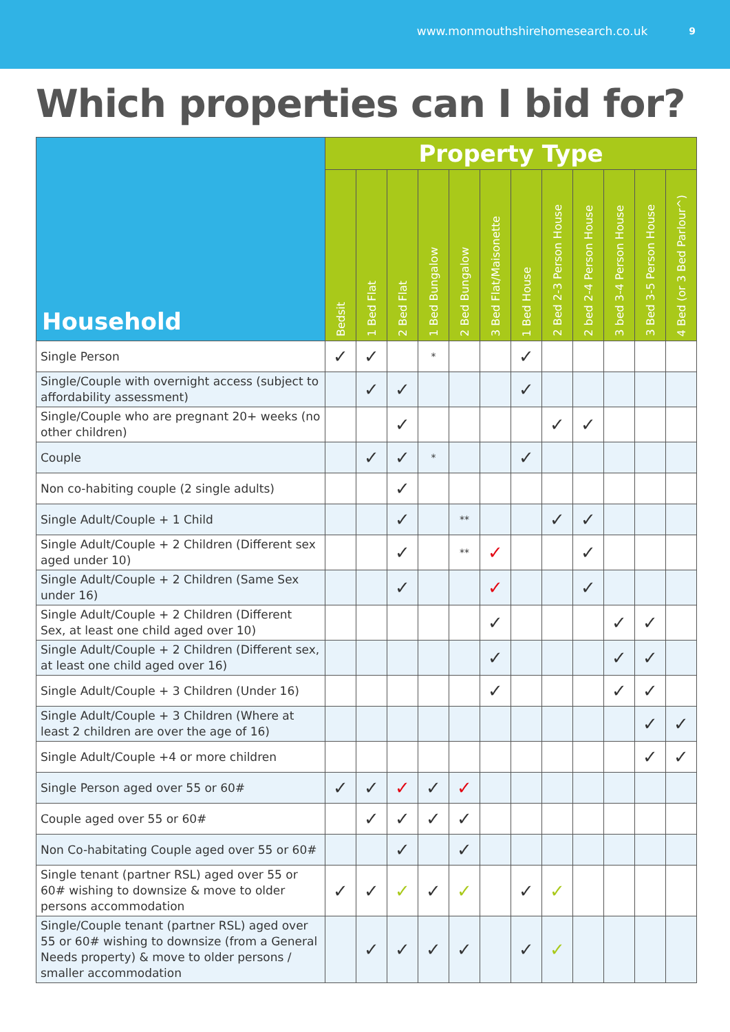www.monmouthshirehomesearch.co.uk 9
Which properties can I bid for?
| Household | Property Type | | | | | | | | | | | |
| --- | --- | --- | --- | --- | --- | --- | --- | --- | --- | --- | --- | --- |
| | Bedsit | 1 Bed Flat | 2 Bed Flat | 1 Bed Bungalow | 2 Bed Bungalow | 3 Bed Flat/Maisonette | 1 Bed House | 2 Bed 2-3 Person House | 2 bed 2-4 Person House | 3 bed 3-4 Person House | 3 Bed 3-5 Person House | 4 Bed (or 3 Bed Parlour^) |
| Single Person | ✓ | ✓ | | * | | | ✓ | | | | | |
| Single/Couple with overnight access (subject to affordability assessment) | | ✓ | ✓ | | | | ✓ | | | | | |
| Single/Couple who are pregnant 20+ weeks (no other children) | | | ✓ | | | | | ✓ | ✓ | | | |
| Couple | | ✓ | ✓ | * | | | ✓ | | | | | |
| Non co-habiting couple (2 single adults) | | | ✓ | | | | | | | | | |
| Single Adult/Couple + 1 Child | | | ✓ | | ** | | | ✓ | ✓ | | | |
| Single Adult/Couple + 2 Children (Different sex aged under 10) | | | ✓ | | ** | ✓ | | | ✓ | | | |
| Single Adult/Couple + 2 Children (Same Sex under 16) | | | ✓ | | | ✓ | | | ✓ | | | |
| Single Adult/Couple + 2 Children (Different Sex, at least one child aged over 10) | | | | | | ✓ | | | | ✓ | ✓ | |
| Single Adult/Couple + 2 Children (Different sex, at least one child aged over 16) | | | | | | ✓ | | | | ✓ | ✓ | |
| Single Adult/Couple + 3 Children (Under 16) | | | | | | ✓ | | | | ✓ | ✓ | |
| Single Adult/Couple + 3 Children (Where at least 2 children are over the age of 16) | | | | | | | | | | | ✓ | ✓ |
| Single Adult/Couple +4 or more children | | | | | | | | | | | ✓ | ✓ |
| Single Person aged over 55 or 60# | ✓ | ✓ | ✓ | ✓ | ✓ | | | | | | | |
| Couple aged over 55 or 60# | | ✓ | ✓ | ✓ | ✓ | | | | | | | |
| Non Co-habitating Couple aged over 55 or 60# | | | ✓ | | ✓ | | | | | | | |
| Single tenant (partner RSL) aged over 55 or 60# wishing to downsize & move to older persons accommodation | ✓ | ✓ | ✓ | ✓ | ✓ | | ✓ | ✓ | | | | |
| Single/Couple tenant (partner RSL) aged over 55 or 60# wishing to downsize (from a General Needs property) & move to older persons / smaller accommodation | | ✓ | ✓ | ✓ | ✓ | | ✓ | ✓ | | | | |